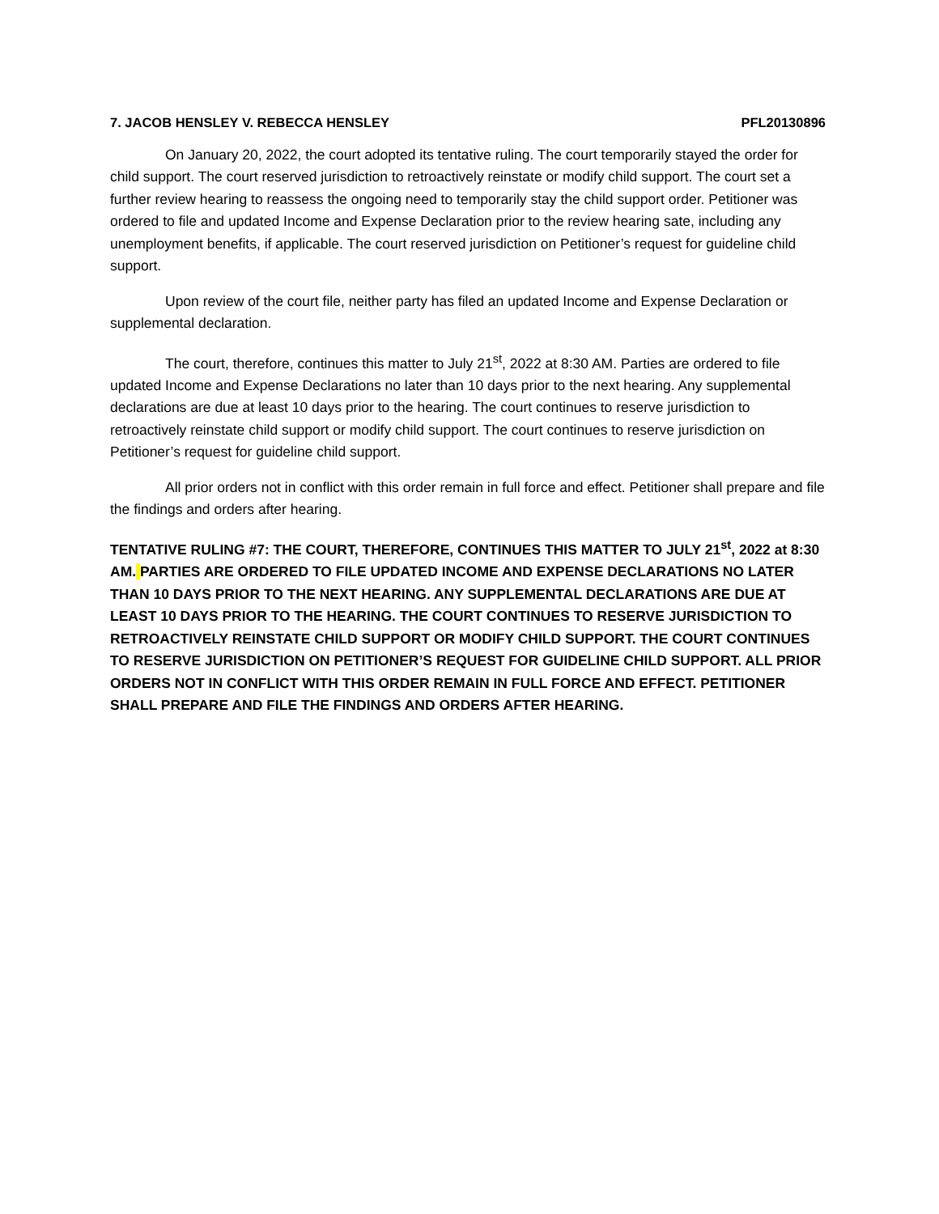7. JACOB HENSLEY V. REBECCA HENSLEY PFL20130896
On January 20, 2022, the court adopted its tentative ruling. The court temporarily stayed the order for child support. The court reserved jurisdiction to retroactively reinstate or modify child support. The court set a further review hearing to reassess the ongoing need to temporarily stay the child support order. Petitioner was ordered to file and updated Income and Expense Declaration prior to the review hearing sate, including any unemployment benefits, if applicable. The court reserved jurisdiction on Petitioner’s request for guideline child support.
Upon review of the court file, neither party has filed an updated Income and Expense Declaration or supplemental declaration.
The court, therefore, continues this matter to July 21<sup>st</sup>, 2022 at 8:30 AM. Parties are ordered to file updated Income and Expense Declarations no later than 10 days prior to the next hearing. Any supplemental declarations are due at least 10 days prior to the hearing. The court continues to reserve jurisdiction to retroactively reinstate child support or modify child support. The court continues to reserve jurisdiction on Petitioner’s request for guideline child support.
All prior orders not in conflict with this order remain in full force and effect. Petitioner shall prepare and file the findings and orders after hearing.
TENTATIVE RULING #7: THE COURT, THEREFORE, CONTINUES THIS MATTER TO JULY 21<sup>st</sup>, 2022 at 8:30 AM. PARTIES ARE ORDERED TO FILE UPDATED INCOME AND EXPENSE DECLARATIONS NO LATER THAN 10 DAYS PRIOR TO THE NEXT HEARING. ANY SUPPLEMENTAL DECLARATIONS ARE DUE AT LEAST 10 DAYS PRIOR TO THE HEARING. THE COURT CONTINUES TO RESERVE JURISDICTION TO RETROACTIVELY REINSTATE CHILD SUPPORT OR MODIFY CHILD SUPPORT. THE COURT CONTINUES TO RESERVE JURISDICTION ON PETITIONER’S REQUEST FOR GUIDELINE CHILD SUPPORT. ALL PRIOR ORDERS NOT IN CONFLICT WITH THIS ORDER REMAIN IN FULL FORCE AND EFFECT. PETITIONER SHALL PREPARE AND FILE THE FINDINGS AND ORDERS AFTER HEARING.